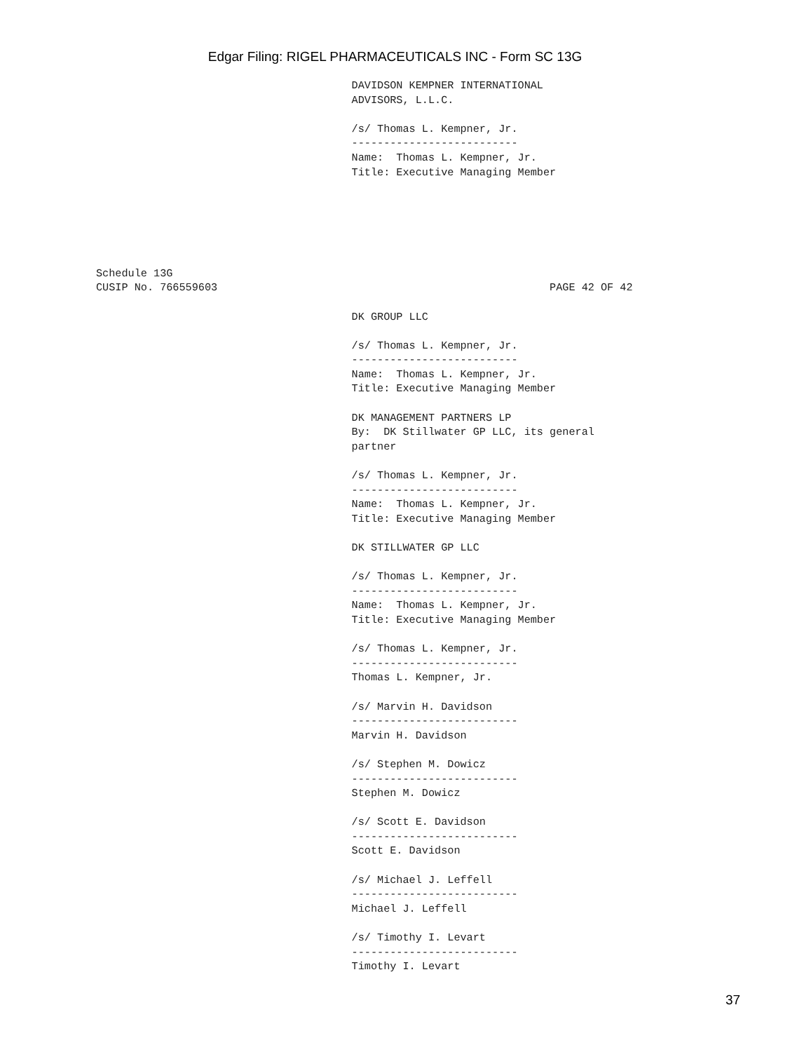Edgar Filing: RIGEL PHARMACEUTICALS INC - Form SC 13G
                                        DAVIDSON KEMPNER INTERNATIONAL
                                        ADVISORS, L.L.C.

                                        /s/ Thomas L. Kempner, Jr.
                                        --------------------------
                                        Name:  Thomas L. Kempner, Jr.
                                        Title: Executive Managing Member






Schedule 13G
CUSIP No. 766559603                                                    PAGE 42 OF 42

                                        DK GROUP LLC

                                        /s/ Thomas L. Kempner, Jr.
                                        --------------------------
                                        Name:  Thomas L. Kempner, Jr.
                                        Title: Executive Managing Member

                                        DK MANAGEMENT PARTNERS LP
                                        By:  DK Stillwater GP LLC, its general
                                        partner

                                        /s/ Thomas L. Kempner, Jr.
                                        --------------------------
                                        Name:  Thomas L. Kempner, Jr.
                                        Title: Executive Managing Member

                                        DK STILLWATER GP LLC

                                        /s/ Thomas L. Kempner, Jr.
                                        --------------------------
                                        Name:  Thomas L. Kempner, Jr.
                                        Title: Executive Managing Member

                                        /s/ Thomas L. Kempner, Jr.
                                        --------------------------
                                        Thomas L. Kempner, Jr.

                                        /s/ Marvin H. Davidson
                                        --------------------------
                                        Marvin H. Davidson

                                        /s/ Stephen M. Dowicz
                                        --------------------------
                                        Stephen M. Dowicz

                                        /s/ Scott E. Davidson
                                        --------------------------
                                        Scott E. Davidson

                                        /s/ Michael J. Leffell
                                        --------------------------
                                        Michael J. Leffell

                                        /s/ Timothy I. Levart
                                        --------------------------
                                        Timothy I. Levart
37